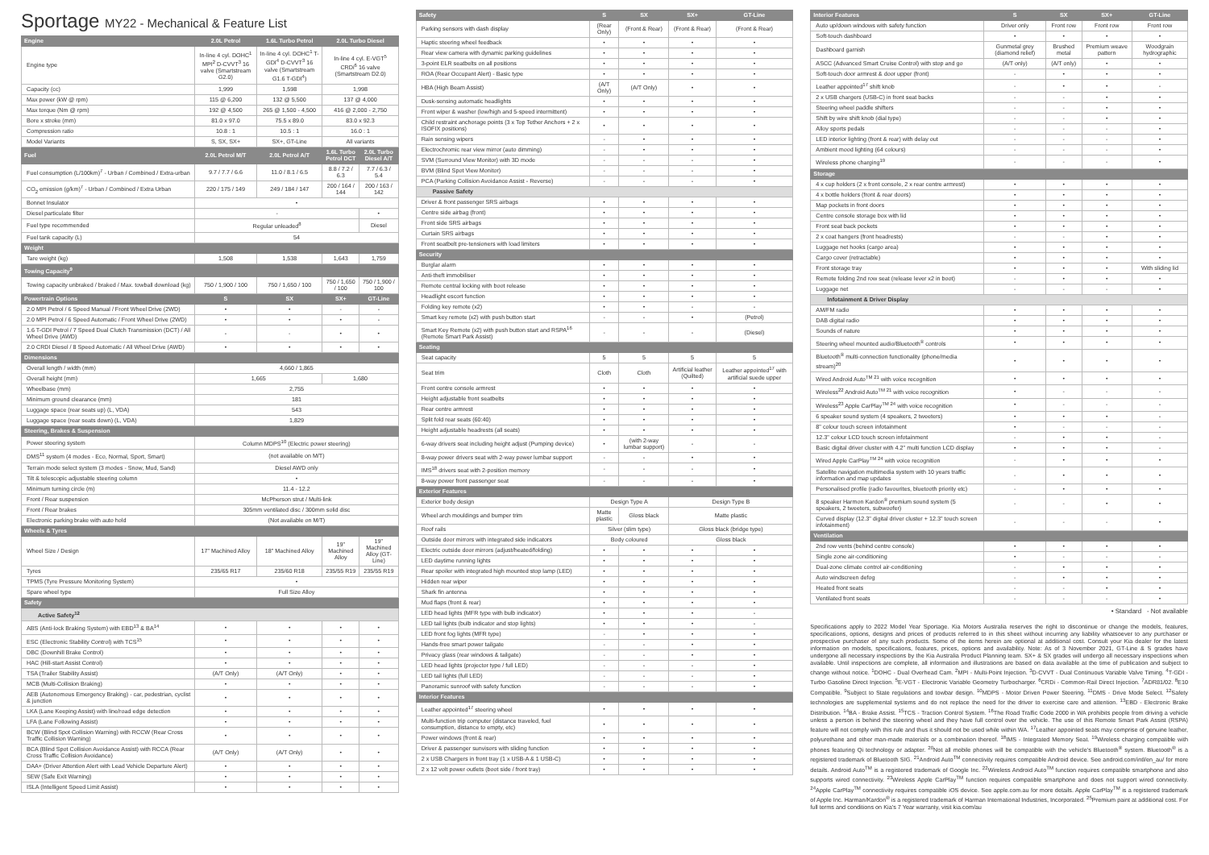Sportage MY22 - Mechanical & Feature List
| Engine | 2.0L Petrol | 1.6L Turbo Petrol | 2.0L Turbo Diesel | |
| --- | --- | --- | --- | --- |
| Engine type | In-line 4 cyl. DOHC<sup>1</sup> MPI<sup>2</sup> D-CVVT<sup>3</sup> 16 valve (Smartstream G2.0) | In-line 4 cyl. DOHC<sup>1</sup> T-GDI<sup>4</sup> D-CVVT<sup>3</sup> 16 valve (Smartstream G1.6 T-GDI<sup>4</sup>) | In-line 4 cyl. E-VGT<sup>5</sup> CRDi<sup>6</sup> 16 valve (Smartstream D2.0) | |
| Capacity (cc) | 1,999 | 1,598 | 1,998 | |
| Max power (kW @ rpm) | 115 @ 6,200 | 132 @ 5,500 | 137 @ 4,000 | |
| Max torque (Nm @ rpm) | 192 @ 4,500 | 265 @ 1,500 - 4,500 | 416 @ 2,000 - 2,750 | |
| Bore x stroke (mm) | 81.0 x 97.0 | 75.5 x 89.0 | 83.0 x 92.3 | |
| Compression ratio | 10.8 : 1 | 10.5 : 1 | 16.0 : 1 | |
| Model Variants | S, SX, SX+ | SX+, GT-Line | All variants | |
| Fuel | 2.0L Petrol M/T | 2.0L Petrol A/T | 1.6L Turbo Petrol DCT | 2.0L Turbo Diesel A/T |
| Fuel consumption (L/100km)<sup>7</sup> - Urban / Combined / Extra-urban | 9.7 / 7.7 / 6.6 | 11.0 / 8.1 / 6.5 | 8.8 / 7.2 / 6.3 | 7.7 / 6.3 / 5.4 |
| CO<sub>2</sub> emission (g/km)<sup>7</sup> - Urban / Combined / Extra Urban | 220 / 175 / 149 | 249 / 184 / 147 | 200 / 164 / 144 | 200 / 163 / 142 |
| Bonnet Insulator | • | | | |
| Diesel particulate filter | - | | | • |
| Fuel type recommended | Regular unleaded<sup>8</sup> | | | Diesel |
| Fuel tank capacity (L) | 54 | | | |
| Weight | | | | |
| Tare weight (kg) | 1,508 | 1,538 | 1,643 | 1,759 |
| Towing Capacity<sup>9</sup> | | | | |
| Towing capacity unbraked / braked / Max. towball download (kg) | 750 / 1,900 / 100 | 750 / 1,650 / 100 | 750 / 1,650 / 100 | 750 / 1,900 / 100 |
| Powertrain Options | S | SX | SX+ | GT-Line |
| 2.0 MPI Petrol / 6 Speed Manual / Front Wheel Drive (2WD) | • | • | - | - |
| 2.0 MPI Petrol / 6 Speed Automatic / Front Wheel Drive (2WD) | • | • | • | - |
| 1.6 T-GDI Petrol / 7 Speed Dual Clutch Transmission (DCT) / All Wheel Drive (AWD) | - | - | • | • |
| 2.0 CRDI Diesel / 8 Speed Automatic / All Wheel Drive (AWD) | • | • | • | • |
| Dimensions | | | | |
| Overall length / width (mm) | 4,660 / 1,865 | | | |
| Overall height (mm) | 1,665 | | 1,680 | |
| Wheelbase (mm) | 2,755 | | | |
| Minimum ground clearance (mm) | 181 | | | |
| Luggage space (rear seats up) (L, VDA) | 543 | | | |
| Luggage space (rear seats down) (L, VDA) | 1,829 | | | |
| Steering, Brakes & Suspension | | | | |
| Power steering system | Column MDPS<sup>10</sup> (Electric power steering) | | | |
| DMS<sup>11</sup> system (4 modes - Eco, Normal, Sport, Smart) | (not available on M/T) | | | |
| Terrain mode select system (3 modes - Snow, Mud, Sand) | Diesel AWD only | | | |
| Tilt & telescopic adjustable steering column | • | | | |
| Minimum turning circle (m) | 11.4 - 12.2 | | | |
| Front / Rear suspension | McPherson strut / Multi-link | | | |
| Front / Rear brakes | 305mm ventilated disc / 300mm solid disc | | | |
| Electronic parking brake with auto hold | (Not available on M/T) | | | |
| Wheels & Tyres | | | | |
| Wheel Size / Design | 17" Machined Alloy | 18" Machined Alloy | 19" Machined Alloy | 19" Machined Alloy (GT-Line) |
| Tyres | 235/65 R17 | 235/60 R18 | 235/55 R19 | 235/55 R19 |
| TPMS (Tyre Pressure Monitoring System) | • | | | |
| Spare wheel type | Full Size Alloy | | | |
| Safety | | | | |
| Active Safety<sup>12</sup> | | | | |
| ABS (Anti-lock Braking System) with EBD<sup>13</sup> & BA<sup>14</sup> | • | • | • | • |
| ESC (Electronic Stability Control) with TCS<sup>15</sup> | • | • | • | • |
| DBC (Downhill Brake Control) | • | • | • | • |
| HAC (Hill-start Assist Control) | • | • | • | • |
| TSA (Trailer Stability Assist) | (A/T Only) | (A/T Only) | • | • |
| MCB (Multi-Collision Braking) | • | • | • | • |
| AEB (Autonomous Emergency Braking) - car, pedestrian, cyclist & junction | • | • | • | • |
| LKA (Lane Keeping Assist) with line/road edge detection | • | • | • | • |
| LFA (Lane Following Assist) | • | • | • | • |
| BCW (Blind Spot Collision Warning) with RCCW (Rear Cross Traffic Collision Warning) | • | • | • | • |
| BCA (Blind Spot Collision Avoidance Assist) with RCCA (Rear Cross Traffic Collision Avoidance) | (A/T Only) | (A/T Only) | • | • |
| DAA+ (Driver Attention Alert with Lead Vehicle Departure Alert) | • | • | • | • |
| SEW (Safe Exit Warning) | • | • | • | • |
| ISLA (Intelligent Speed Limit Assist) | • | • | • | • |
| Safety | S | SX | SX+ | GT-Line |
| --- | --- | --- | --- | --- |
| Parking sensors with dash display | (Rear Only) | (Front & Rear) | (Front & Rear) | (Front & Rear) |
| Haptic steering wheel feedback | • | • | • | • |
| Rear view camera with dynamic parking guidelines | • | • | • | • |
| 3-point ELR seatbelts on all positions | • | • | • | • |
| ROA (Rear Occupant Alert) - Basic type | • | • | • | • |
| HBA (High Beam Assist) | (A/T Only) | (A/T Only) | • | • |
| Dusk-sensing automatic headlights | • | • | • | • |
| Front wiper & washer (low/high and 5-speed intermittent) | • | • | • | • |
| Child restraint anchorage points (3 x Top Tether Anchors + 2 x ISOFIX positions) | • | • | • | • |
| Rain sensing wipers | - | • | • | • |
| Electrochromic rear view mirror (auto dimming) | - | • | • | • |
| SVM (Surround View Monitor) with 3D mode | - | - | - | • |
| BVM (Blind Spot View Monitor) | - | - | - | • |
| PCA (Parking Collision Avoidance Assist - Reverse) | - | - | - | • |
| Passive Safety | | | | |
| Driver & front passenger SRS airbags | • | • | • | • |
| Centre side airbag (front) | • | • | • | • |
| Front side SRS airbags | • | • | • | • |
| Curtain SRS airbags | • | • | • | • |
| Front seatbelt pre-tensioners with load limiters | • | • | • | • |
| Security | | | | |
| Burglar alarm | • | • | • | • |
| Anti-theft immobiliser | • | • | • | • |
| Remote central locking with boot release | • | • | • | • |
| Headlight escort function | • | • | • | • |
| Folding key remote (x2) | • | • | - | - |
| Smart key remote (x2) with push button start | - | - | • | (Petrol) |
| Smart Key Remote (x2) with push button start and RSPA<sup>16</sup> (Remote Smart Park Assist) | - | - | - | (Diesel) |
| Seating | | | | |
| Seat capacity | 5 | 5 | 5 | 5 |
| Seat trim | Cloth | Cloth | Artificial leather (Quilted) | Leather appointed<sup>17</sup> with artificial suede upper |
| Front centre console armrest | • | • | • | • |
| Height adjustable front seatbelts | • | • | • | • |
| Rear centre armrest | • | • | • | • |
| Split fold rear seats (60:40) | • | • | • | • |
| Height adjustable headrests (all seats) | • | • | • | • |
| 6-way drivers seat including height adjust (Pumping device) | • | (with 2-way lumbar support) | - | - |
| 8-way power drivers seat with 2-way power lumbar support | - | - | • | • |
| IMS<sup>18</sup> drivers seat with 2-position memory | - | - | - | • |
| 8-way power front passenger seat | - | - | - | • |
| Exterior Features | | | | |
| Exterior body design | Design Type A | | Design Type B | |
| Wheel arch mouldings and bumper trim | Matte plastic | Gloss black | Matte plastic | |
| Roof rails | Silver (slim type) | | Gloss black (bridge type) | |
| Outside door mirrors with integrated side indicators | Body coloured | | Gloss black | |
| Electric outside door mirrors (adjust/heated/folding) | • | • | • | • |
| LED daytime running lights | • | • | • | • |
| Rear spoiler with integrated high mounted stop lamp (LED) | • | • | • | • |
| Hidden rear wiper | • | • | • | • |
| Shark fin antenna | • | • | • | • |
| Mud flaps (front & rear) | • | • | • | • |
| LED head lights (MFR type with bulb indicator) | • | • | • | - |
| LED tail lights (bulb indicator and stop lights) | • | • | • | - |
| LED front fog lights (MFR type) | - | • | • | • |
| Hands-free smart power tailgate | - | - | • | • |
| Privacy glass (rear windows & tailgate) | - | - | • | • |
| LED head lights (projector type / full LED) | - | - | - | • |
| LED tail lights (full LED) | - | - | - | • |
| Panoramic sunroof with safety function | - | - | - | • |
| Interior Features | | | | |
| Leather appointed<sup>17</sup> steering wheel | • | • | • | • |
| Multi-function trip computer (distance traveled, fuel consumption, distance to empty, etc) | • | • | • | • |
| Power windows (front & rear) | • | • | • | • |
| Driver & passenger sunvisors with sliding function | • | • | • | • |
| 2 x USB Chargers in front tray (1 x USB-A & 1 USB-C) | • | • | • | • |
| 2 x 12 volt power outlets (boot side / front tray) | • | • | • | • |
| Interior Features | S | SX | SX+ | GT-Line |
| --- | --- | --- | --- | --- |
| Auto up/down windows with safety function | Driver only | Front row | Front row | Front row |
| Soft-touch dashboard | • | • | • | • |
| Dashboard garnish | Gunmetal grey (diamond relief) | Brushed metal | Premium weave pattern | Woodgrain hydrographic |
| ASCC (Advanced Smart Cruise Control) with stop and go | (A/T only) | (A/T only) | • | • |
| Soft-touch door armrest & door upper (front) | - | • | • | • |
| Leather appointed<sup>17</sup> shift knob | - | • | • | - |
| 2 x USB chargers (USB-C) in front seat backs | - | - | • | • |
| Steering wheel paddle shifters | - | - | • | • |
| Shift by wire shift knob (dial type) | - | - | • | • |
| Alloy sports pedals | - | - | - | • |
| LED interior lighting (front & rear) with delay out | - | - | - | • |
| Ambient mood lighting (64 colours) | - | - | - | • |
| Wireless phone charging<sup>19</sup> | - | - | - | • |
| Storage | | | | |
| 4 x cup holders (2 x front console, 2 x rear centre armrest) | • | • | • | • |
| 4 x bottle holders (front & rear doors) | • | • | • | • |
| Map pockets in front doors | • | • | • | • |
| Centre console storage box with lid | • | • | • | • |
| Front seat back pockets | • | • | • | • |
| 2 x coat hangers (front headrests) | - | - | • | • |
| Luggage net hooks (cargo area) | • | • | • | • |
| Cargo cover (retractable) | • | • | • | • |
| Front storage tray | • | • | • | With sliding lid |
| Remote folding 2nd row seat (release lever x2 in boot) | - | • | • | • |
| Luggage net | - | - | - | • |
| Infotainment & Driver Display | | | | |
| AM/FM radio | • | • | • | • |
| DAB digital radio | • | • | • | • |
| Sounds of nature | • | • | • | • |
| Steering wheel mounted audio/Bluetooth<sup>®</sup> controls | • | • | • | • |
| Bluetooth<sup>®</sup> multi-connection functionality (phone/media stream)<sup>20</sup> | • | • | • | • |
| Wired Android Auto<sup>TM 21</sup> with voice recognition | • | • | • | • |
| Wireless<sup>22</sup> Android Auto<sup>TM 21</sup> with voice recognition | • | - | - | - |
| Wireless<sup>23</sup> Apple CarPlay<sup>TM 24</sup> with voice recognition | • | - | - | - |
| 6 speaker sound system (4 speakers, 2 tweeters) | • | • | • | - |
| 8" colour touch screen infotainment | • | - | - | - |
| 12.3" colour LCD touch screen infotainment | - | • | • | - |
| Basic digital driver cluster with 4.2" multi function LCD display | • | • | • | - |
| Wired Apple CarPlay<sup>TM 24</sup> with voice recognition | - | • | • | • |
| Satellite navigation multimedia system with 10 years traffic information and map updates | - | • | • | • |
| Personalised profile (radio favourites, bluetooth priority etc) | - | • | • | • |
| 8 speaker Harmon Kardon<sup>®</sup> premium sound system (5 speakers, 2 tweeters, subwoofer) | - | - | • | • |
| Curved display (12.3" digital driver cluster + 12.3" touch screen infotainment) | - | - | - | • |
| Ventilation | | | | |
| 2nd row vents (behind centre console) | • | • | • | • |
| Single zone air-conditioning | • | - | - | - |
| Dual-zone climate control air-conditioning | - | • | • | • |
| Auto windscreen defog | - | • | • | • |
| Heated front seats | - | - | • | • |
| Ventilated front seats | - | - | - | • |
• Standard - Not available
Specifications apply to 2022 Model Year Sportage. Kia Motors Australia reserves the right to discontinue or change the models, features, specifications, options, designs and prices of products referred to in this sheet without incurring any liability whatsoever to any purchaser or prospective purchaser of any such products. Some of the items herein are optional at additional cost. Consult your Kia dealer for the latest information on models, specifications, features, prices, options and availability. Note: As of 3 November 2021, GT-Line & S grades have undergone all necessary inspections by the Kia Australia Product Planning team. SX+ & SX grades will undergo all necessary inspections when available. Until inspections are complete, all information and illustrations are based on data available at the time of publication and subject to change without notice. <sup>1</sup>DOHC - Dual Overhead Cam. <sup>2</sup>MPI - Multi-Point Injection. <sup>3</sup>D-CVVT - Dual Continuous Variable Valve Timing. <sup>4</sup>T-GDI - Turbo Gasoline Direct Injection. <sup>5</sup>E-VGT - Electronic Variable Geometry Turbocharger. <sup>6</sup>CRDi - Common-Rail Direct Injection. <sup>7</sup>ADR81/02. <sup>8</sup>E10 Compatible. <sup>9</sup>Subject to State regulations and towbar design. <sup>10</sup>MDPS - Motor Driven Power Steering. <sup>11</sup>DMS - Drive Mode Select. <sup>12</sup>Safety technologies are supplemental systems and do not replace the need for the driver to exercise care and attention. <sup>13</sup>EBD - Electronic Brake Distribution. <sup>14</sup>BA - Brake Assist. <sup>15</sup>TCS - Traction Control System. <sup>16</sup>The Road Traffic Code 2000 in WA prohibits people from driving a vehicle unless a person is behind the steering wheel and they have full control over the vehicle. The use of this Remote Smart Park Assist (RSPA) feature will not comply with this rule and thus it should not be used while within WA. <sup>17</sup>Leather appointed seats may comprise of genuine leather, polyurethane and other man-made materials or a combination thereof. <sup>18</sup>IMS - Integrated Memory Seat. <sup>19</sup>Wireless charging compatible with phones featuring Qi technology or adapter. <sup>20</sup>Not all mobile phones will be compatible with the vehicle's Bluetooth<sup>®</sup> system. Bluetooth<sup>®</sup> is a registered trademark of Bluetooth SIG. <sup>21</sup>Android Auto<sup>TM</sup> connectivity requires compatible Android device. See android.com/intl/en_au/ for more details. Android Auto<sup>TM</sup> is a registered trademark of Google Inc. <sup>22</sup>Wireless Android Auto<sup>TM</sup> function requires compatible smartphone and also supports wired connectivity. <sup>23</sup>Wireless Apple CarPlay<sup>TM</sup> function requires compatible smartphone and does not support wired connectivity. <sup>24</sup>Apple CarPlay<sup>TM</sup> connectivity requires compatible iOS device. See apple.com.au for more details. Apple CarPlay<sup>TM</sup> is a registered trademark of Apple Inc. Harman/Kardon<sup>®</sup> is a registered trademark of Harman International Industries, Incorporated. <sup>25</sup>Premium paint at additional cost. For full terms and conditions on Kia's 7 Year warranty, visit kia.com/au